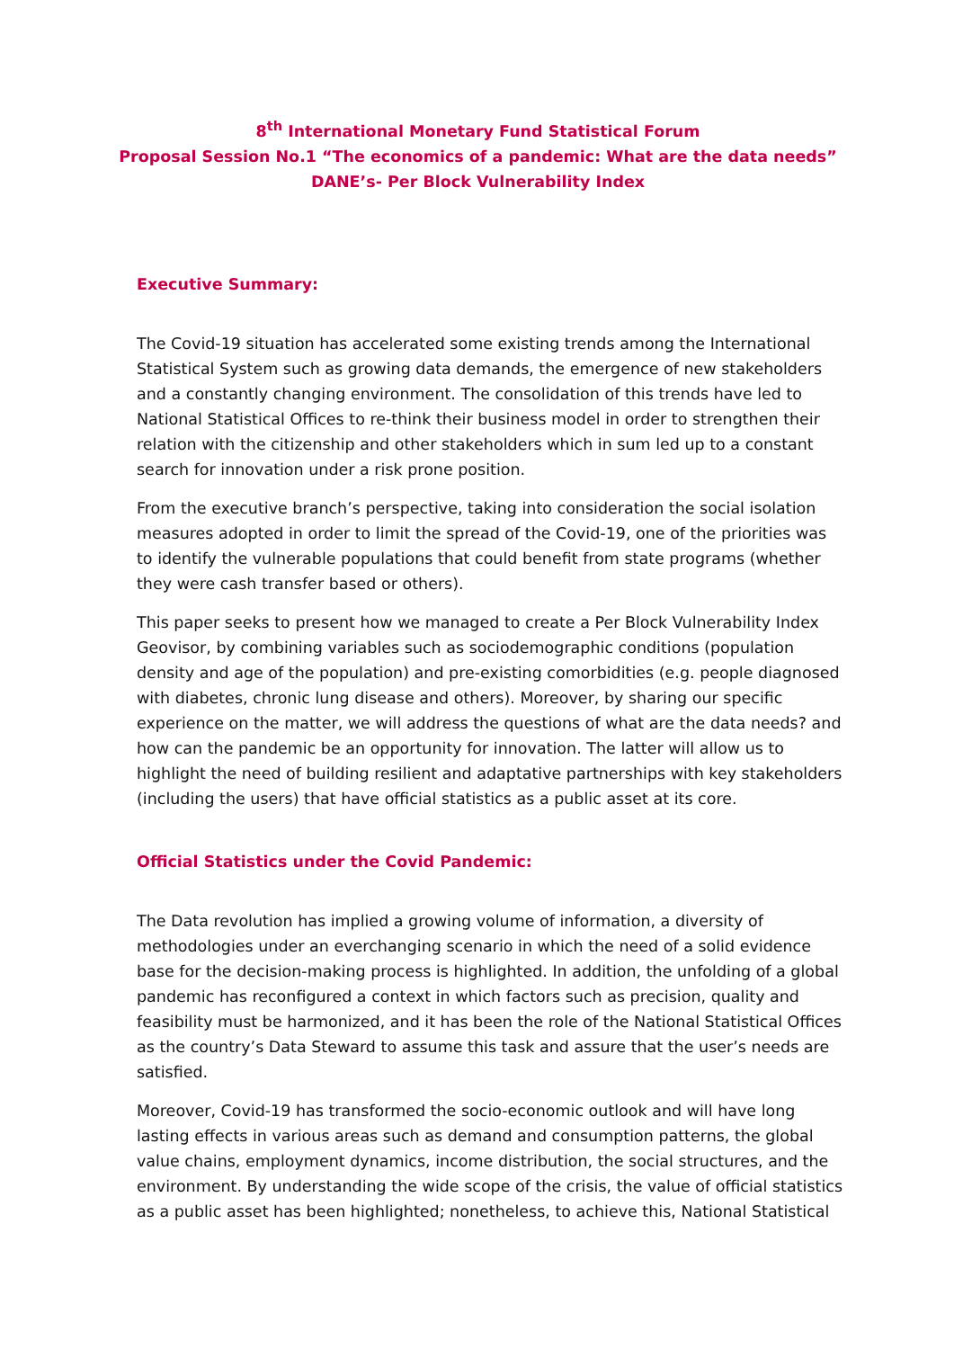8<sup>th</sup> International Monetary Fund Statistical Forum
Proposal Session No.1 “The economics of a pandemic: What are the data needs”
DANE’s- Per Block Vulnerability Index
Executive Summary:
The Covid-19 situation has accelerated some existing trends among the International Statistical System such as growing data demands, the emergence of new stakeholders and a constantly changing environment. The consolidation of this trends have led to National Statistical Offices to re-think their business model in order to strengthen their relation with the citizenship and other stakeholders which in sum led up to a constant search for innovation under a risk prone position.
From the executive branch’s perspective, taking into consideration the social isolation measures adopted in order to limit the spread of the Covid-19, one of the priorities was to identify the vulnerable populations that could benefit from state programs (whether they were cash transfer based or others).
This paper seeks to present how we managed to create a Per Block Vulnerability Index Geovisor, by combining variables such as sociodemographic conditions (population density and age of the population) and pre-existing comorbidities (e.g. people diagnosed with diabetes, chronic lung disease and others). Moreover, by sharing our specific experience on the matter, we will address the questions of what are the data needs? and how can the pandemic be an opportunity for innovation. The latter will allow us to highlight the need of building resilient and adaptative partnerships with key stakeholders (including the users) that have official statistics as a public asset at its core.
Official Statistics under the Covid Pandemic:
The Data revolution has implied a growing volume of information, a diversity of methodologies under an everchanging scenario in which the need of a solid evidence base for the decision-making process is highlighted. In addition, the unfolding of a global pandemic has reconfigured a context in which factors such as precision, quality and feasibility must be harmonized, and it has been the role of the National Statistical Offices as the country’s Data Steward to assume this task and assure that the user’s needs are satisfied.
Moreover, Covid-19 has transformed the socio-economic outlook and will have long lasting effects in various areas such as demand and consumption patterns, the global value chains, employment dynamics, income distribution, the social structures, and the environment. By understanding the wide scope of the crisis, the value of official statistics as a public asset has been highlighted; nonetheless, to achieve this, National Statistical